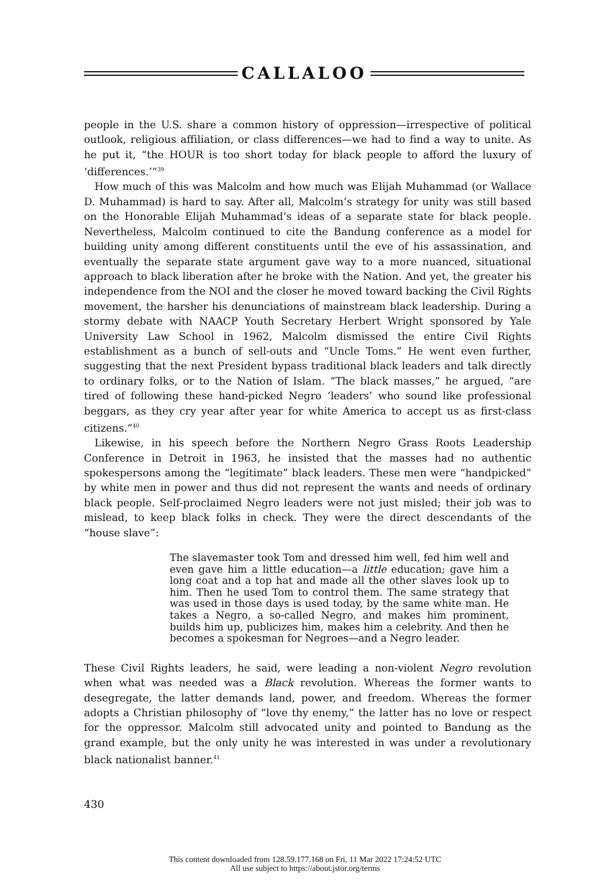CALLALOO
people in the U.S. share a common history of oppression—irrespective of political outlook, religious affiliation, or class differences—we had to find a way to unite. As he put it, “the HOUR is too short today for black people to afford the luxury of ‘differences.’”<sup>39</sup>
How much of this was Malcolm and how much was Elijah Muhammad (or Wallace D. Muhammad) is hard to say. After all, Malcolm’s strategy for unity was still based on the Honorable Elijah Muhammad’s ideas of a separate state for black people. Nevertheless, Malcolm continued to cite the Bandung conference as a model for building unity among different constituents until the eve of his assassination, and eventually the separate state argument gave way to a more nuanced, situational approach to black liberation after he broke with the Nation. And yet, the greater his independence from the NOI and the closer he moved toward backing the Civil Rights movement, the harsher his denunciations of mainstream black leadership. During a stormy debate with NAACP Youth Secretary Herbert Wright sponsored by Yale University Law School in 1962, Malcolm dismissed the entire Civil Rights establishment as a bunch of sell-outs and “Uncle Toms.” He went even further, suggesting that the next President bypass traditional black leaders and talk directly to ordinary folks, or to the Nation of Islam. “The black masses,” he argued, “are tired of following these hand-picked Negro ‘leaders’ who sound like professional beggars, as they cry year after year for white America to accept us as first-class citizens.”<sup>40</sup>
Likewise, in his speech before the Northern Negro Grass Roots Leadership Conference in Detroit in 1963, he insisted that the masses had no authentic spokespersons among the “legitimate” black leaders. These men were “handpicked” by white men in power and thus did not represent the wants and needs of ordinary black people. Self-proclaimed Negro leaders were not just misled; their job was to mislead, to keep black folks in check. They were the direct descendants of the “house slave”:
The slavemaster took Tom and dressed him well, fed him well and even gave him a little education—a little education; gave him a long coat and a top hat and made all the other slaves look up to him. Then he used Tom to control them. The same strategy that was used in those days is used today, by the same white man. He takes a Negro, a so-called Negro, and makes him prominent, builds him up, publicizes him, makes him a celebrity. And then he becomes a spokesman for Negroes—and a Negro leader.
These Civil Rights leaders, he said, were leading a non-violent Negro revolution when what was needed was a Black revolution. Whereas the former wants to desegregate, the latter demands land, power, and freedom. Whereas the former adopts a Christian philosophy of “love thy enemy,” the latter has no love or respect for the oppressor. Malcolm still advocated unity and pointed to Bandung as the grand example, but the only unity he was interested in was under a revolutionary black nationalist banner.<sup>41</sup>
430
This content downloaded from 128.59.177.168 on Fri, 11 Mar 2022 17:24:52 UTC
All use subject to https://about.jstor.org/terms